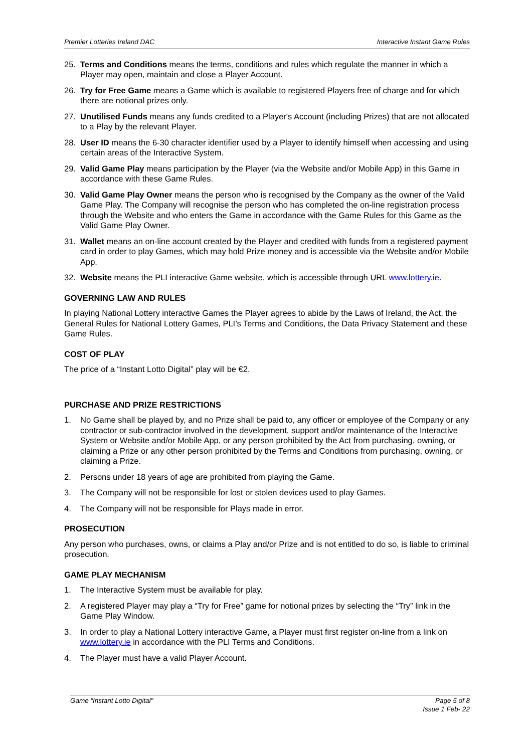Premier Lotteries Ireland DAC Interactive Instant Game Rules
25. Terms and Conditions means the terms, conditions and rules which regulate the manner in which a Player may open, maintain and close a Player Account.
26. Try for Free Game means a Game which is available to registered Players free of charge and for which there are notional prizes only.
27. Unutilised Funds means any funds credited to a Player's Account (including Prizes) that are not allocated to a Play by the relevant Player.
28. User ID means the 6-30 character identifier used by a Player to identify himself when accessing and using certain areas of the Interactive System.
29. Valid Game Play means participation by the Player (via the Website and/or Mobile App) in this Game in accordance with these Game Rules.
30. Valid Game Play Owner means the person who is recognised by the Company as the owner of the Valid Game Play. The Company will recognise the person who has completed the on-line registration process through the Website and who enters the Game in accordance with the Game Rules for this Game as the Valid Game Play Owner.
31. Wallet means an on-line account created by the Player and credited with funds from a registered payment card in order to play Games, which may hold Prize money and is accessible via the Website and/or Mobile App.
32. Website means the PLI interactive Game website, which is accessible through URL www.lottery.ie.
GOVERNING LAW AND RULES
In playing National Lottery interactive Games the Player agrees to abide by the Laws of Ireland, the Act, the General Rules for National Lottery Games, PLI’s Terms and Conditions, the Data Privacy Statement and these Game Rules.
COST OF PLAY
The price of a “Instant Lotto Digital” play will be €2.
PURCHASE AND PRIZE RESTRICTIONS
1. No Game shall be played by, and no Prize shall be paid to, any officer or employee of the Company or any contractor or sub-contractor involved in the development, support and/or maintenance of the Interactive System or Website and/or Mobile App, or any person prohibited by the Act from purchasing, owning, or claiming a Prize or any other person prohibited by the Terms and Conditions from purchasing, owning, or claiming a Prize.
2. Persons under 18 years of age are prohibited from playing the Game.
3. The Company will not be responsible for lost or stolen devices used to play Games.
4. The Company will not be responsible for Plays made in error.
PROSECUTION
Any person who purchases, owns, or claims a Play and/or Prize and is not entitled to do so, is liable to criminal prosecution.
GAME PLAY MECHANISM
1. The Interactive System must be available for play.
2. A registered Player may play a “Try for Free” game for notional prizes by selecting the “Try” link in the Game Play Window.
3. In order to play a National Lottery interactive Game, a Player must first register on-line from a link on www.lottery.ie in accordance with the PLI Terms and Conditions.
4. The Player must have a valid Player Account.
Game “Instant Lotto Digital" Page 5 of 8
Issue 1 Feb- 22